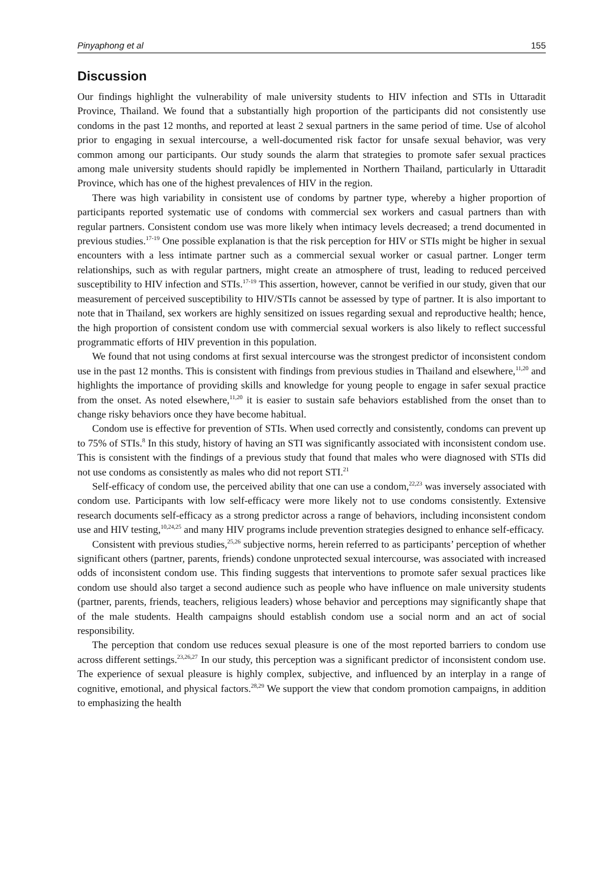Pinyaphong et al 155
Discussion
Our findings highlight the vulnerability of male university students to HIV infection and STIs in Uttaradit Province, Thailand. We found that a substantially high proportion of the participants did not consistently use condoms in the past 12 months, and reported at least 2 sexual partners in the same period of time. Use of alcohol prior to engaging in sexual intercourse, a well-documented risk factor for unsafe sexual behavior, was very common among our participants. Our study sounds the alarm that strategies to promote safer sexual practices among male university students should rapidly be implemented in Northern Thailand, particularly in Uttaradit Province, which has one of the highest prevalences of HIV in the region.
There was high variability in consistent use of condoms by partner type, whereby a higher proportion of participants reported systematic use of condoms with commercial sex workers and casual partners than with regular partners. Consistent condom use was more likely when intimacy levels decreased; a trend documented in previous studies.<sup>17-19</sup> One possible explanation is that the risk perception for HIV or STIs might be higher in sexual encounters with a less intimate partner such as a commercial sexual worker or casual partner. Longer term relationships, such as with regular partners, might create an atmosphere of trust, leading to reduced perceived susceptibility to HIV infection and STIs.<sup>17-19</sup> This assertion, however, cannot be verified in our study, given that our measurement of perceived susceptibility to HIV/STIs cannot be assessed by type of partner. It is also important to note that in Thailand, sex workers are highly sensitized on issues regarding sexual and reproductive health; hence, the high proportion of consistent condom use with commercial sexual workers is also likely to reflect successful programmatic efforts of HIV prevention in this population.
We found that not using condoms at first sexual intercourse was the strongest predictor of inconsistent condom use in the past 12 months. This is consistent with findings from previous studies in Thailand and elsewhere,<sup>11,20</sup> and highlights the importance of providing skills and knowledge for young people to engage in safer sexual practice from the onset. As noted elsewhere,<sup>11,20</sup> it is easier to sustain safe behaviors established from the onset than to change risky behaviors once they have become habitual.
Condom use is effective for prevention of STIs. When used correctly and consistently, condoms can prevent up to 75% of STIs.<sup>8</sup> In this study, history of having an STI was significantly associated with inconsistent condom use. This is consistent with the findings of a previous study that found that males who were diagnosed with STIs did not use condoms as consistently as males who did not report STI.<sup>21</sup>
Self-efficacy of condom use, the perceived ability that one can use a condom,<sup>22,23</sup> was inversely associated with condom use. Participants with low self-efficacy were more likely not to use condoms consistently. Extensive research documents self-efficacy as a strong predictor across a range of behaviors, including inconsistent condom use and HIV testing,<sup>10,24,25</sup> and many HIV programs include prevention strategies designed to enhance self-efficacy.
Consistent with previous studies,<sup>25,26</sup> subjective norms, herein referred to as participants’ perception of whether significant others (partner, parents, friends) condone unprotected sexual intercourse, was associated with increased odds of inconsistent condom use. This finding suggests that interventions to promote safer sexual practices like condom use should also target a second audience such as people who have influence on male university students (partner, parents, friends, teachers, religious leaders) whose behavior and perceptions may significantly shape that of the male students. Health campaigns should establish condom use a social norm and an act of social responsibility.
The perception that condom use reduces sexual pleasure is one of the most reported barriers to condom use across different settings.<sup>23,26,27</sup> In our study, this perception was a significant predictor of inconsistent condom use. The experience of sexual pleasure is highly complex, subjective, and influenced by an interplay in a range of cognitive, emotional, and physical factors.<sup>28,29</sup> We support the view that condom promotion campaigns, in addition to emphasizing the health